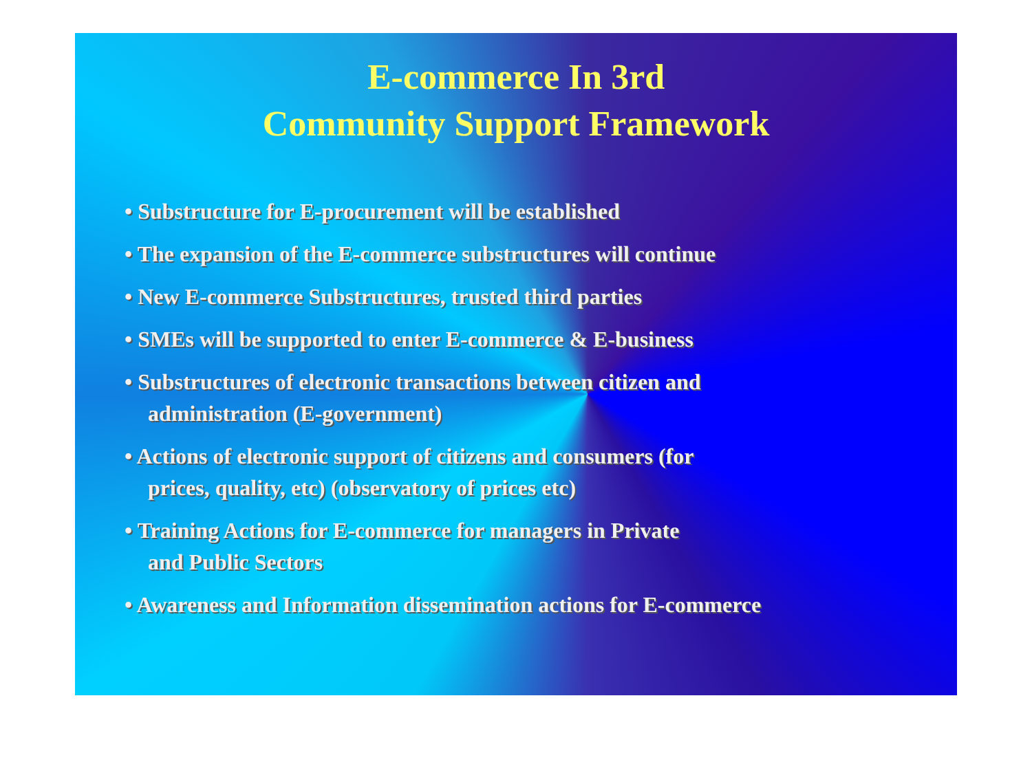E-commerce In 3rd
Community Support Framework
• Substructure for E-procurement will be established
• The expansion of the E-commerce substructures will continue
• New E-commerce Substructures, trusted third parties
• SMEs will be supported to enter E-commerce & E-business
• Substructures of electronic transactions between citizen and
administration (E-government)
• Actions of electronic support of citizens and consumers (for
prices, quality, etc) (observatory of prices etc)
• Training Actions for E-commerce for managers in Private
and Public Sectors
• Awareness and Information dissemination actions for E-commerce